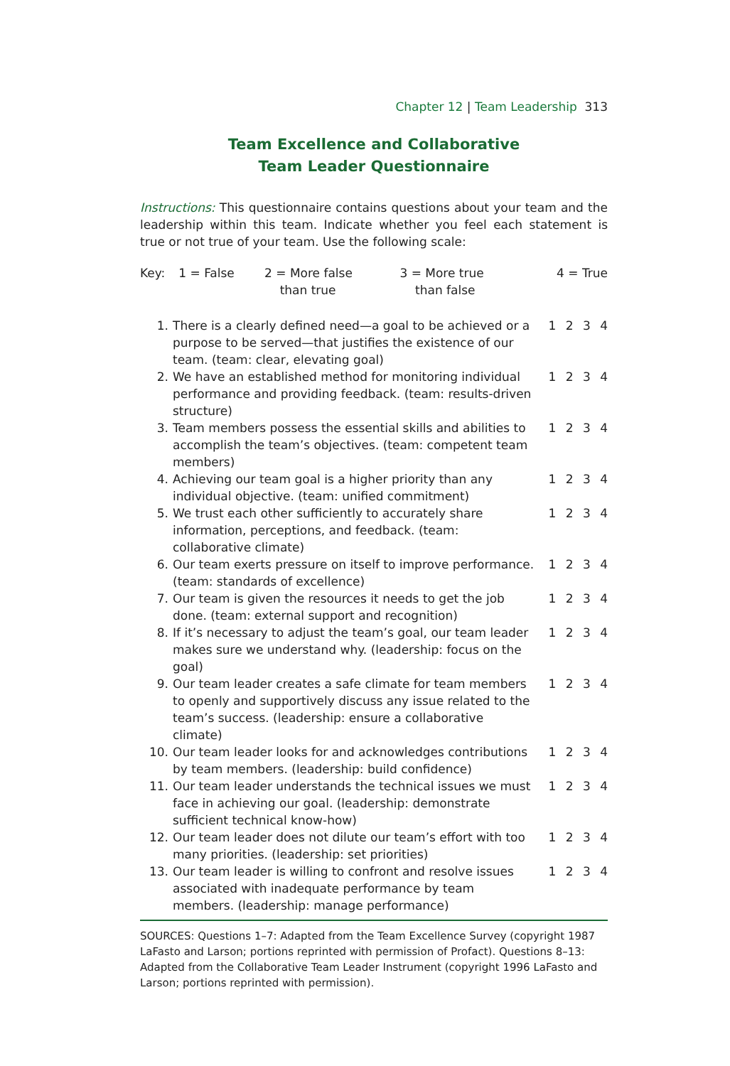Chapter 12 | Team Leadership 313
Team Excellence and Collaborative
Team Leader Questionnaire
Instructions: This questionnaire contains questions about your team and the leadership within this team. Indicate whether you feel each statement is true or not true of your team. Use the following scale:
| Key: | 1 = False | 2 = More false than true | 3 = More true than false | 4 = True |
| 1. | There is a clearly defined need—a goal to be achieved or a purpose to be served—that justifies the existence of our team. (team: clear, elevating goal) | 1 2 3 4 |
| 2. | We have an established method for monitoring individual performance and providing feedback. (team: results-driven structure) | 1 2 3 4 |
| 3. | Team members possess the essential skills and abilities to accomplish the team’s objectives. (team: competent team members) | 1 2 3 4 |
| 4. | Achieving our team goal is a higher priority than any individual objective. (team: unified commitment) | 1 2 3 4 |
| 5. | We trust each other sufficiently to accurately share information, perceptions, and feedback. (team: collaborative climate) | 1 2 3 4 |
| 6. | Our team exerts pressure on itself to improve performance. (team: standards of excellence) | 1 2 3 4 |
| 7. | Our team is given the resources it needs to get the job done. (team: external support and recognition) | 1 2 3 4 |
| 8. | If it’s necessary to adjust the team’s goal, our team leader makes sure we understand why. (leadership: focus on the goal) | 1 2 3 4 |
| 9. | Our team leader creates a safe climate for team members to openly and supportively discuss any issue related to the team’s success. (leadership: ensure a collaborative climate) | 1 2 3 4 |
| 10. | Our team leader looks for and acknowledges contributions by team members. (leadership: build confidence) | 1 2 3 4 |
| 11. | Our team leader understands the technical issues we must face in achieving our goal. (leadership: demonstrate sufficient technical know-how) | 1 2 3 4 |
| 12. | Our team leader does not dilute our team’s effort with too many priorities. (leadership: set priorities) | 1 2 3 4 |
| 13. | Our team leader is willing to confront and resolve issues associated with inadequate performance by team members. (leadership: manage performance) | 1 2 3 4 |
SOURCES: Questions 1–7: Adapted from the Team Excellence Survey (copyright 1987 LaFasto and Larson; portions reprinted with permission of Profact). Questions 8–13: Adapted from the Collaborative Team Leader Instrument (copyright 1996 LaFasto and Larson; portions reprinted with permission).